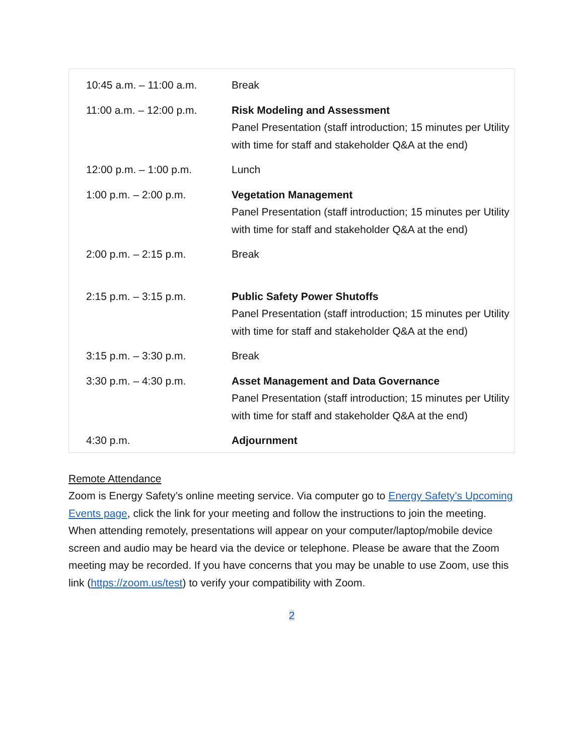| 10:45 a.m. – 11:00 a.m. | Break |
| 11:00 a.m. – 12:00 p.m. | Risk Modeling and Assessment Panel Presentation (staff introduction; 15 minutes per Utility with time for staff and stakeholder Q&A at the end) |
| 12:00 p.m. – 1:00 p.m. | Lunch |
| 1:00 p.m. – 2:00 p.m. | Vegetation Management Panel Presentation (staff introduction; 15 minutes per Utility with time for staff and stakeholder Q&A at the end) |
| 2:00 p.m. – 2:15 p.m. | Break |
| 2:15 p.m. – 3:15 p.m. | Public Safety Power Shutoffs Panel Presentation (staff introduction; 15 minutes per Utility with time for staff and stakeholder Q&A at the end) |
| 3:15 p.m. – 3:30 p.m. | Break |
| 3:30 p.m. – 4:30 p.m. | Asset Management and Data Governance Panel Presentation (staff introduction; 15 minutes per Utility with time for staff and stakeholder Q&A at the end) |
| 4:30 p.m. | Adjournment |
Remote Attendance
Zoom is Energy Safety’s online meeting service. Via computer go to Energy Safety’s Upcoming Events page, click the link for your meeting and follow the instructions to join the meeting. When attending remotely, presentations will appear on your computer/laptop/mobile device screen and audio may be heard via the device or telephone. Please be aware that the Zoom meeting may be recorded. If you have concerns that you may be unable to use Zoom, use this link (https://zoom.us/test) to verify your compatibility with Zoom.
2